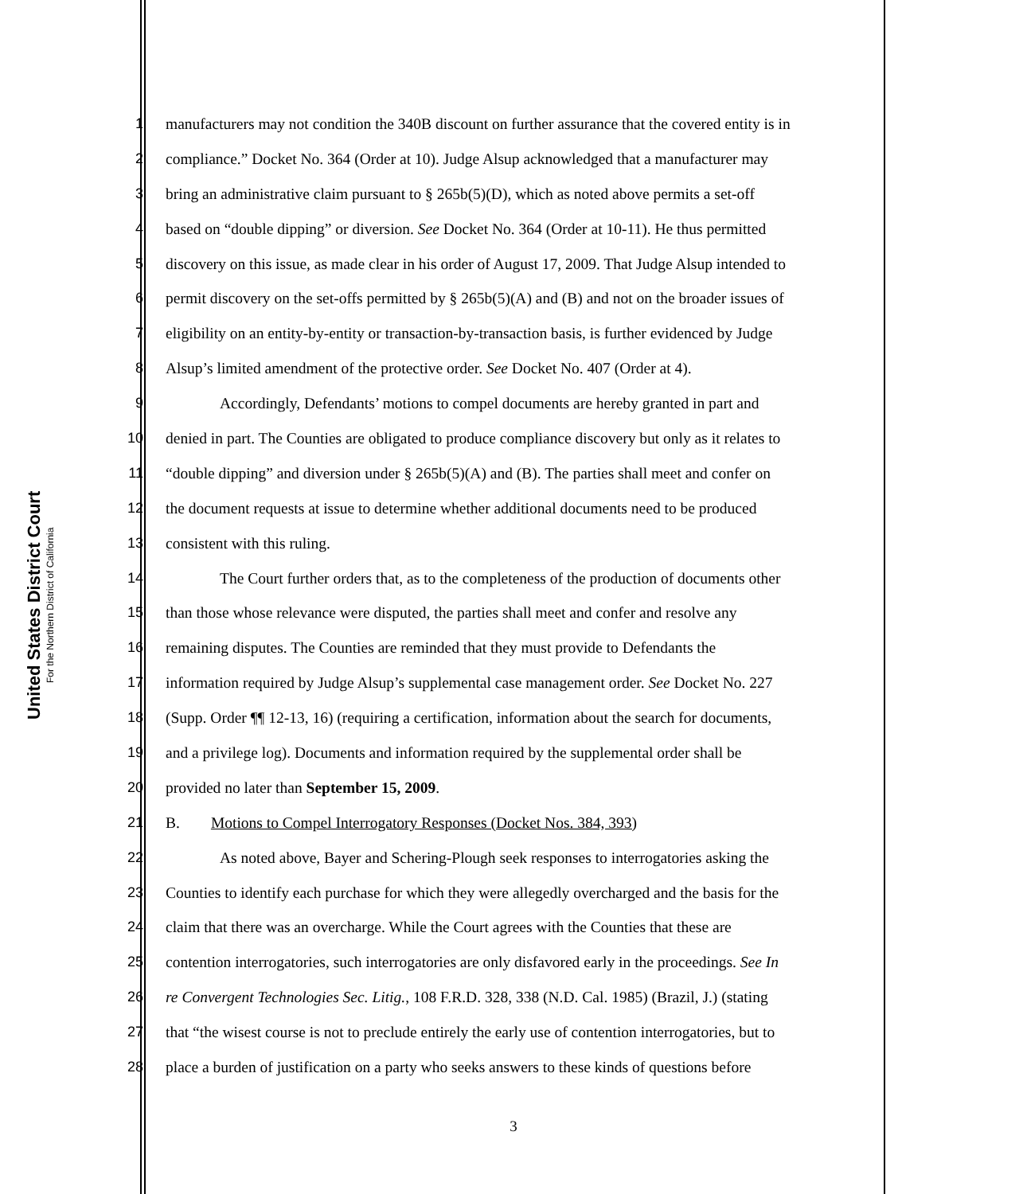United States District Court
For the Northern District of California
1 manufacturers may not condition the 340B discount on further assurance that the covered entity is in
2 compliance.” Docket No. 364 (Order at 10). Judge Alsup acknowledged that a manufacturer may
3 bring an administrative claim pursuant to § 265b(5)(D), which as noted above permits a set-off
4 based on “double dipping” or diversion. See Docket No. 364 (Order at 10-11). He thus permitted
5 discovery on this issue, as made clear in his order of August 17, 2009. That Judge Alsup intended to
6 permit discovery on the set-offs permitted by § 265b(5)(A) and (B) and not on the broader issues of
7 eligibility on an entity-by-entity or transaction-by-transaction basis, is further evidenced by Judge
8 Alsup’s limited amendment of the protective order. See Docket No. 407 (Order at 4).
9 Accordingly, Defendants’ motions to compel documents are hereby granted in part and
10 denied in part. The Counties are obligated to produce compliance discovery but only as it relates to
11 “double dipping” and diversion under § 265b(5)(A) and (B). The parties shall meet and confer on
12 the document requests at issue to determine whether additional documents need to be produced
13 consistent with this ruling.
14 The Court further orders that, as to the completeness of the production of documents other
15 than those whose relevance were disputed, the parties shall meet and confer and resolve any
16 remaining disputes. The Counties are reminded that they must provide to Defendants the
17 information required by Judge Alsup’s supplemental case management order. See Docket No. 227
18 (Supp. Order ¶¶ 12-13, 16) (requiring a certification, information about the search for documents,
19 and a privilege log). Documents and information required by the supplemental order shall be
20 provided no later than September 15, 2009.
21 B. Motions to Compel Interrogatory Responses (Docket Nos. 384, 393)
22 As noted above, Bayer and Schering-Plough seek responses to interrogatories asking the
23 Counties to identify each purchase for which they were allegedly overcharged and the basis for the
24 claim that there was an overcharge. While the Court agrees with the Counties that these are
25 contention interrogatories, such interrogatories are only disfavored early in the proceedings. See In
26 re Convergent Technologies Sec. Litig., 108 F.R.D. 328, 338 (N.D. Cal. 1985) (Brazil, J.) (stating
27 that “the wisest course is not to preclude entirely the early use of contention interrogatories, but to
28 place a burden of justification on a party who seeks answers to these kinds of questions before
3